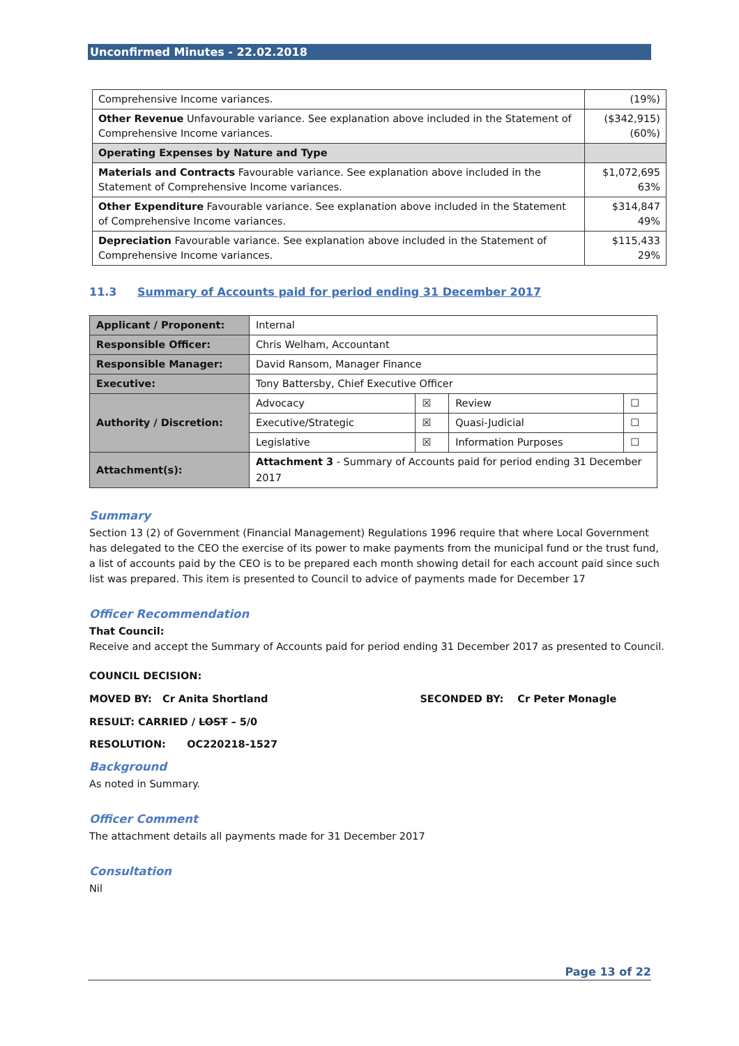Unconfirmed Minutes - 22.02.2018
| Comprehensive Income variances. | (19%) |
| Other Revenue Unfavourable variance. See explanation above included in the Statement of Comprehensive Income variances. | ($342,915) (60%) |
| Operating Expenses by Nature and Type | |
| Materials and Contracts Favourable variance. See explanation above included in the Statement of Comprehensive Income variances. | $1,072,695 63% |
| Other Expenditure Favourable variance. See explanation above included in the Statement of Comprehensive Income variances. | $314,847 49% |
| Depreciation Favourable variance. See explanation above included in the Statement of Comprehensive Income variances. | $115,433 29% |
11.3 Summary of Accounts paid for period ending 31 December 2017
| Applicant / Proponent: | Internal | | | |
| Responsible Officer: | Chris Welham, Accountant | | | |
| Responsible Manager: | David Ransom, Manager Finance | | | |
| Executive: | Tony Battersby, Chief Executive Officer | | | |
| Authority / Discretion: | Advocacy | ☒ | Review | ☐ |
| | Executive/Strategic | ☒ | Quasi-Judicial | ☐ |
| | Legislative | ☒ | Information Purposes | ☐ |
| Attachment(s): | Attachment 3 - Summary of Accounts paid for period ending 31 December 2017 | | | |
Summary
Section 13 (2) of Government (Financial Management) Regulations 1996 require that where Local Government has delegated to the CEO the exercise of its power to make payments from the municipal fund or the trust fund, a list of accounts paid by the CEO is to be prepared each month showing detail for each account paid since such list was prepared. This item is presented to Council to advice of payments made for December 17
Officer Recommendation
That Council:
Receive and accept the Summary of Accounts paid for period ending 31 December 2017 as presented to Council.
COUNCIL DECISION:
MOVED BY: Cr Anita Shortland SECONDED BY: Cr Peter Monagle
RESULT: CARRIED / LOST – 5/0
RESOLUTION: OC220218-1527
Background
As noted in Summary.
Officer Comment
The attachment details all payments made for 31 December 2017
Consultation
Nil
Page 13 of 22